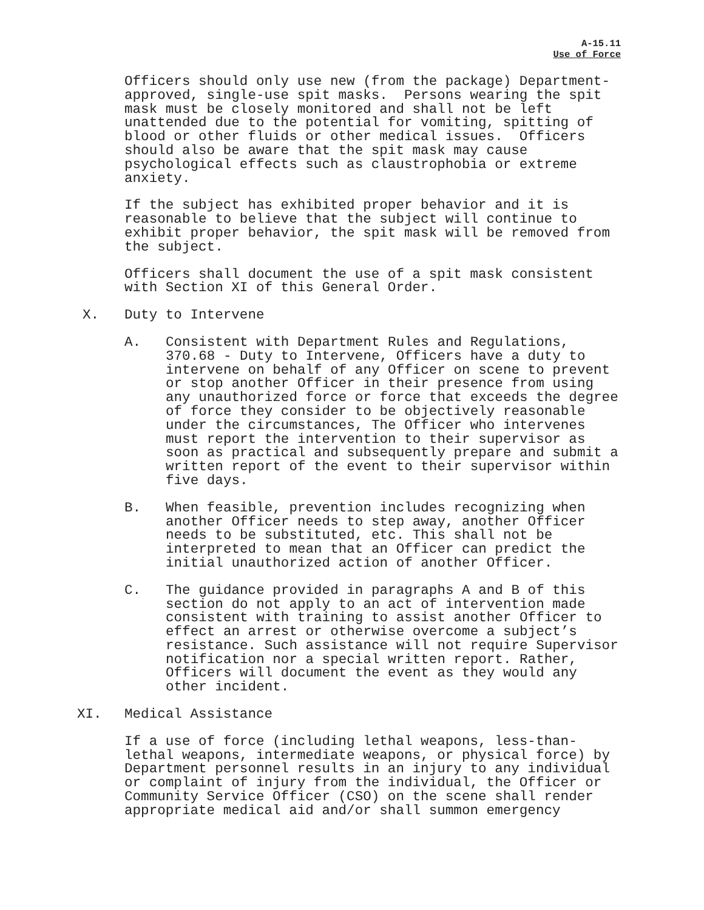A-15.11
Use of Force
Officers should only use new (from the package) Department- approved, single-use spit masks. Persons wearing the spit mask must be closely monitored and shall not be left unattended due to the potential for vomiting, spitting of blood or other fluids or other medical issues. Officers should also be aware that the spit mask may cause psychological effects such as claustrophobia or extreme anxiety.
If the subject has exhibited proper behavior and it is reasonable to believe that the subject will continue to exhibit proper behavior, the spit mask will be removed from the subject.
Officers shall document the use of a spit mask consistent with Section XI of this General Order.
X. Duty to Intervene
A. Consistent with Department Rules and Regulations, 370.68 - Duty to Intervene, Officers have a duty to intervene on behalf of any Officer on scene to prevent or stop another Officer in their presence from using any unauthorized force or force that exceeds the degree of force they consider to be objectively reasonable under the circumstances, The Officer who intervenes must report the intervention to their supervisor as soon as practical and subsequently prepare and submit a written report of the event to their supervisor within five days.
B. When feasible, prevention includes recognizing when another Officer needs to step away, another Officer needs to be substituted, etc. This shall not be interpreted to mean that an Officer can predict the initial unauthorized action of another Officer.
C. The guidance provided in paragraphs A and B of this section do not apply to an act of intervention made consistent with training to assist another Officer to effect an arrest or otherwise overcome a subject’s resistance. Such assistance will not require Supervisor notification nor a special written report. Rather, Officers will document the event as they would any other incident.
XI. Medical Assistance
If a use of force (including lethal weapons, less-than- lethal weapons, intermediate weapons, or physical force) by Department personnel results in an injury to any individual or complaint of injury from the individual, the Officer or Community Service Officer (CSO) on the scene shall render appropriate medical aid and/or shall summon emergency